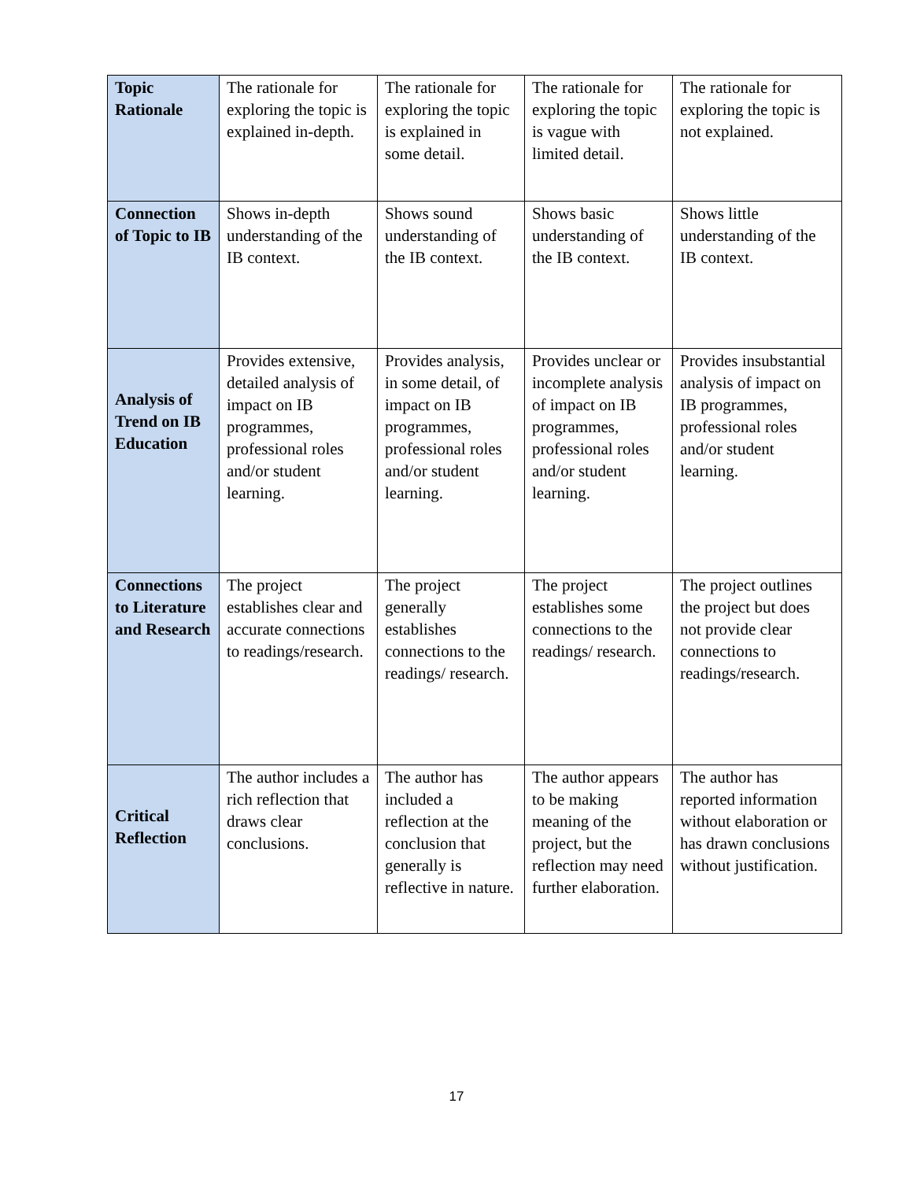| Topic Rationale | The rationale for exploring the topic is explained in-depth. | The rationale for exploring the topic is explained in some detail. | The rationale for exploring the topic is vague with limited detail. | The rationale for exploring the topic is not explained. |
| Connection of Topic to IB | Shows in-depth understanding of the IB context. | Shows sound understanding of the IB context. | Shows basic understanding of the IB context. | Shows little understanding of the IB context. |
| Analysis of Trend on IB Education | Provides extensive, detailed analysis of impact on IB programmes, professional roles and/or student learning. | Provides analysis, in some detail, of impact on IB programmes, professional roles and/or student learning. | Provides unclear or incomplete analysis of impact on IB programmes, professional roles and/or student learning. | Provides insubstantial analysis of impact on IB programmes, professional roles and/or student learning. |
| Connections to Literature and Research | The project establishes clear and accurate connections to readings/research. | The project generally establishes connections to the readings/ research. | The project establishes some connections to the readings/ research. | The project outlines the project but does not provide clear connections to readings/research. |
| Critical Reflection | The author includes a rich reflection that draws clear conclusions. | The author has included a reflection at the conclusion that generally is reflective in nature. | The author appears to be making meaning of the project, but the reflection may need further elaboration. | The author has reported information without elaboration or has drawn conclusions without justification. |
17